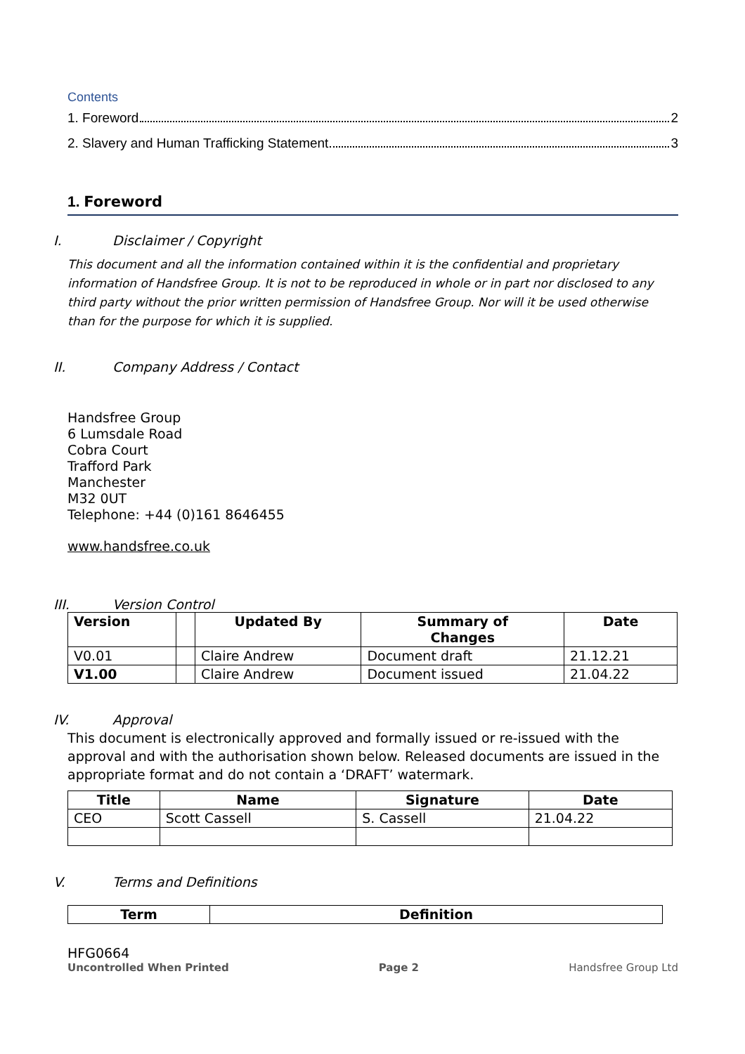Contents
1. Foreword 2
2. Slavery and Human Trafficking Statement 3
1. Foreword
I. Disclaimer / Copyright
This document and all the information contained within it is the confidential and proprietary information of Handsfree Group. It is not to be reproduced in whole or in part nor disclosed to any third party without the prior written permission of Handsfree Group. Nor will it be used otherwise than for the purpose for which it is supplied.
II. Company Address / Contact
Handsfree Group
6 Lumsdale Road
Cobra Court
Trafford Park
Manchester
M32 0UT
Telephone: +44 (0)161 8646455
www.handsfree.co.uk
III. Version Control
| Version | | Updated By | Summary of Changes | Date |
| --- | --- | --- | --- | --- |
| V0.01 | | Claire Andrew | Document draft | 21.12.21 |
| V1.00 | | Claire Andrew | Document issued | 21.04.22 |
IV. Approval
This document is electronically approved and formally issued or re-issued with the approval and with the authorisation shown below. Released documents are issued in the appropriate format and do not contain a ‘DRAFT’ watermark.
| Title | Name | Signature | Date |
| --- | --- | --- | --- |
| CEO | Scott Cassell | S. Cassell | 21.04.22 |
V. Terms and Definitions
| Term | Definition |
| --- | --- |
HFG0664
Uncontrolled When Printed Page 2 Handsfree Group Ltd